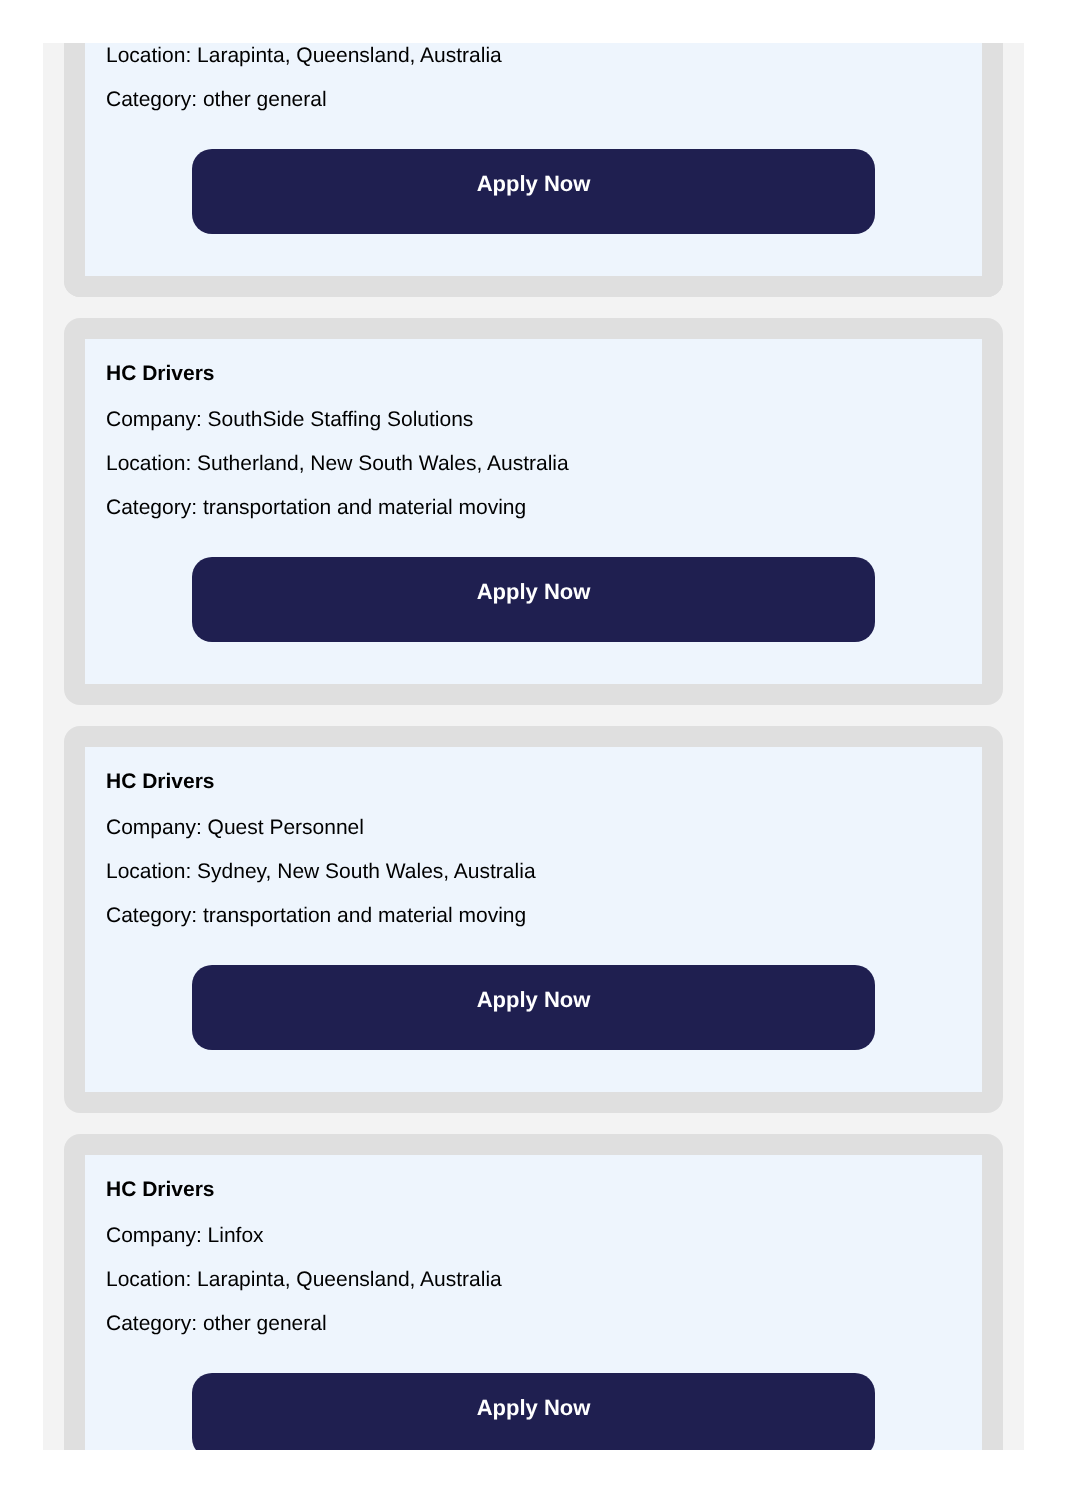Location: Larapinta, Queensland, Australia
Category: other general
Apply Now
HC Drivers
Company: SouthSide Staffing Solutions
Location: Sutherland, New South Wales, Australia
Category: transportation and material moving
Apply Now
HC Drivers
Company: Quest Personnel
Location: Sydney, New South Wales, Australia
Category: transportation and material moving
Apply Now
HC Drivers
Company: Linfox
Location: Larapinta, Queensland, Australia
Category: other general
Apply Now